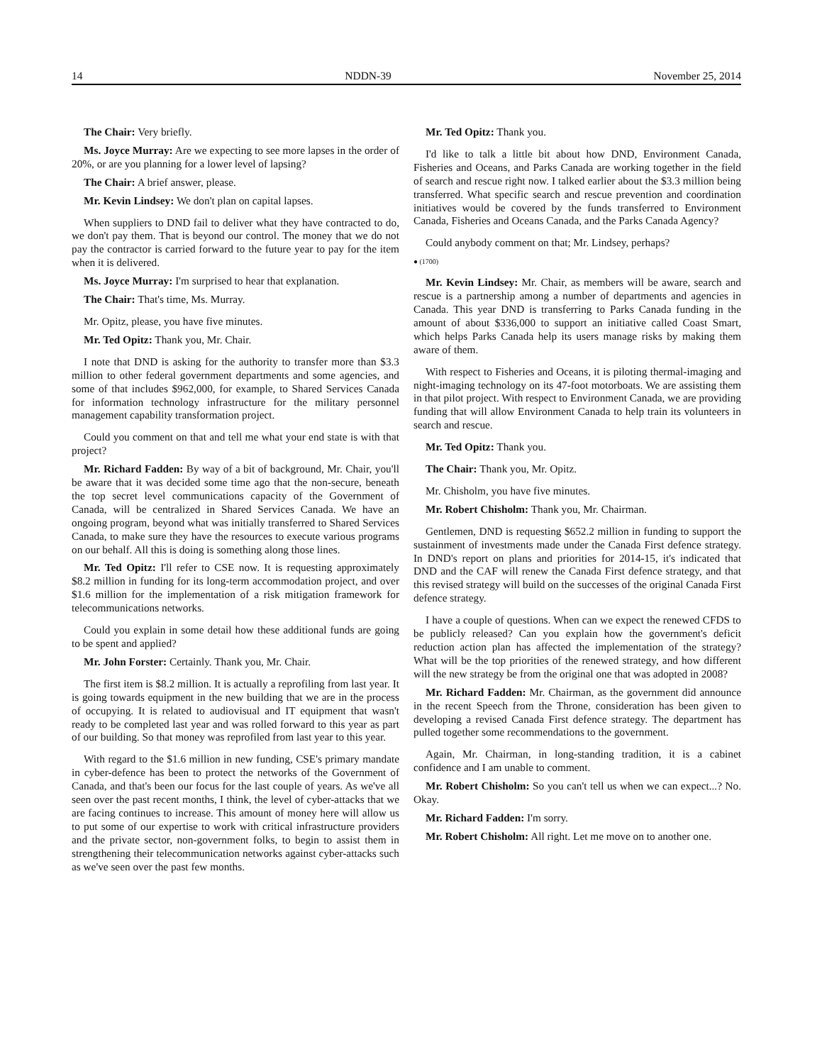14 NDDN-39 November 25, 2014
The Chair: Very briefly.
Ms. Joyce Murray: Are we expecting to see more lapses in the order of 20%, or are you planning for a lower level of lapsing?
The Chair: A brief answer, please.
Mr. Kevin Lindsey: We don't plan on capital lapses.
When suppliers to DND fail to deliver what they have contracted to do, we don't pay them. That is beyond our control. The money that we do not pay the contractor is carried forward to the future year to pay for the item when it is delivered.
Ms. Joyce Murray: I'm surprised to hear that explanation.
The Chair: That's time, Ms. Murray.
Mr. Opitz, please, you have five minutes.
Mr. Ted Opitz: Thank you, Mr. Chair.
I note that DND is asking for the authority to transfer more than $3.3 million to other federal government departments and some agencies, and some of that includes $962,000, for example, to Shared Services Canada for information technology infrastructure for the military personnel management capability transformation project.
Could you comment on that and tell me what your end state is with that project?
Mr. Richard Fadden: By way of a bit of background, Mr. Chair, you'll be aware that it was decided some time ago that the non-secure, beneath the top secret level communications capacity of the Government of Canada, will be centralized in Shared Services Canada. We have an ongoing program, beyond what was initially transferred to Shared Services Canada, to make sure they have the resources to execute various programs on our behalf. All this is doing is something along those lines.
Mr. Ted Opitz: I'll refer to CSE now. It is requesting approximately $8.2 million in funding for its long-term accommodation project, and over $1.6 million for the implementation of a risk mitigation framework for telecommunications networks.
Could you explain in some detail how these additional funds are going to be spent and applied?
Mr. John Forster: Certainly. Thank you, Mr. Chair.
The first item is $8.2 million. It is actually a reprofiling from last year. It is going towards equipment in the new building that we are in the process of occupying. It is related to audiovisual and IT equipment that wasn't ready to be completed last year and was rolled forward to this year as part of our building. So that money was reprofiled from last year to this year.
With regard to the $1.6 million in new funding, CSE's primary mandate in cyber-defence has been to protect the networks of the Government of Canada, and that's been our focus for the last couple of years. As we've all seen over the past recent months, I think, the level of cyber-attacks that we are facing continues to increase. This amount of money here will allow us to put some of our expertise to work with critical infrastructure providers and the private sector, non-government folks, to begin to assist them in strengthening their telecommunication networks against cyber-attacks such as we've seen over the past few months.
Mr. Ted Opitz: Thank you.
I'd like to talk a little bit about how DND, Environment Canada, Fisheries and Oceans, and Parks Canada are working together in the field of search and rescue right now. I talked earlier about the $3.3 million being transferred. What specific search and rescue prevention and coordination initiatives would be covered by the funds transferred to Environment Canada, Fisheries and Oceans Canada, and the Parks Canada Agency?
Could anybody comment on that; Mr. Lindsey, perhaps?
● (1700)
Mr. Kevin Lindsey: Mr. Chair, as members will be aware, search and rescue is a partnership among a number of departments and agencies in Canada. This year DND is transferring to Parks Canada funding in the amount of about $336,000 to support an initiative called Coast Smart, which helps Parks Canada help its users manage risks by making them aware of them.
With respect to Fisheries and Oceans, it is piloting thermal-imaging and night-imaging technology on its 47-foot motorboats. We are assisting them in that pilot project. With respect to Environment Canada, we are providing funding that will allow Environment Canada to help train its volunteers in search and rescue.
Mr. Ted Opitz: Thank you.
The Chair: Thank you, Mr. Opitz.
Mr. Chisholm, you have five minutes.
Mr. Robert Chisholm: Thank you, Mr. Chairman.
Gentlemen, DND is requesting $652.2 million in funding to support the sustainment of investments made under the Canada First defence strategy. In DND's report on plans and priorities for 2014-15, it's indicated that DND and the CAF will renew the Canada First defence strategy, and that this revised strategy will build on the successes of the original Canada First defence strategy.
I have a couple of questions. When can we expect the renewed CFDS to be publicly released? Can you explain how the government's deficit reduction action plan has affected the implementation of the strategy? What will be the top priorities of the renewed strategy, and how different will the new strategy be from the original one that was adopted in 2008?
Mr. Richard Fadden: Mr. Chairman, as the government did announce in the recent Speech from the Throne, consideration has been given to developing a revised Canada First defence strategy. The department has pulled together some recommendations to the government.
Again, Mr. Chairman, in long-standing tradition, it is a cabinet confidence and I am unable to comment.
Mr. Robert Chisholm: So you can't tell us when we can expect...? No. Okay.
Mr. Richard Fadden: I'm sorry.
Mr. Robert Chisholm: All right. Let me move on to another one.